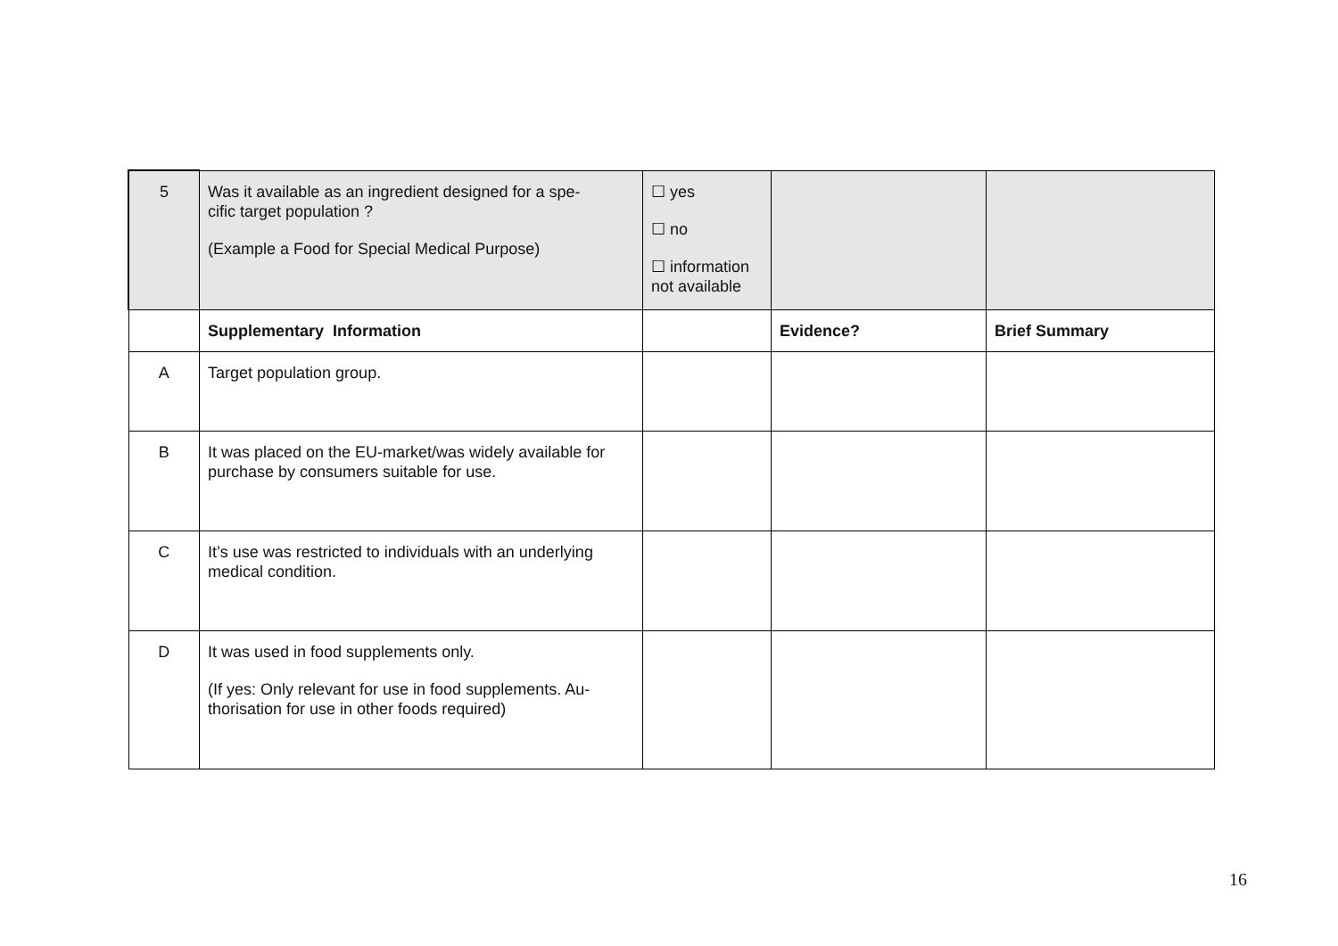| 5 | Was it available as an ingredient designed for a spe- cific target population ? (Example a Food for Special Medical Purpose) | ☐ yes ☐ no ☐ information not available | | |
| | Supplementary Information | | Evidence? | Brief Summary |
| A | Target population group. | | | |
| B | It was placed on the EU-market/was widely available for purchase by consumers suitable for use. | | | |
| C | It’s use was restricted to individuals with an underlying medical condition. | | | |
| D | It was used in food supplements only. (If yes: Only relevant for use in food supplements. Au- thorisation for use in other foods required) | | | |
16